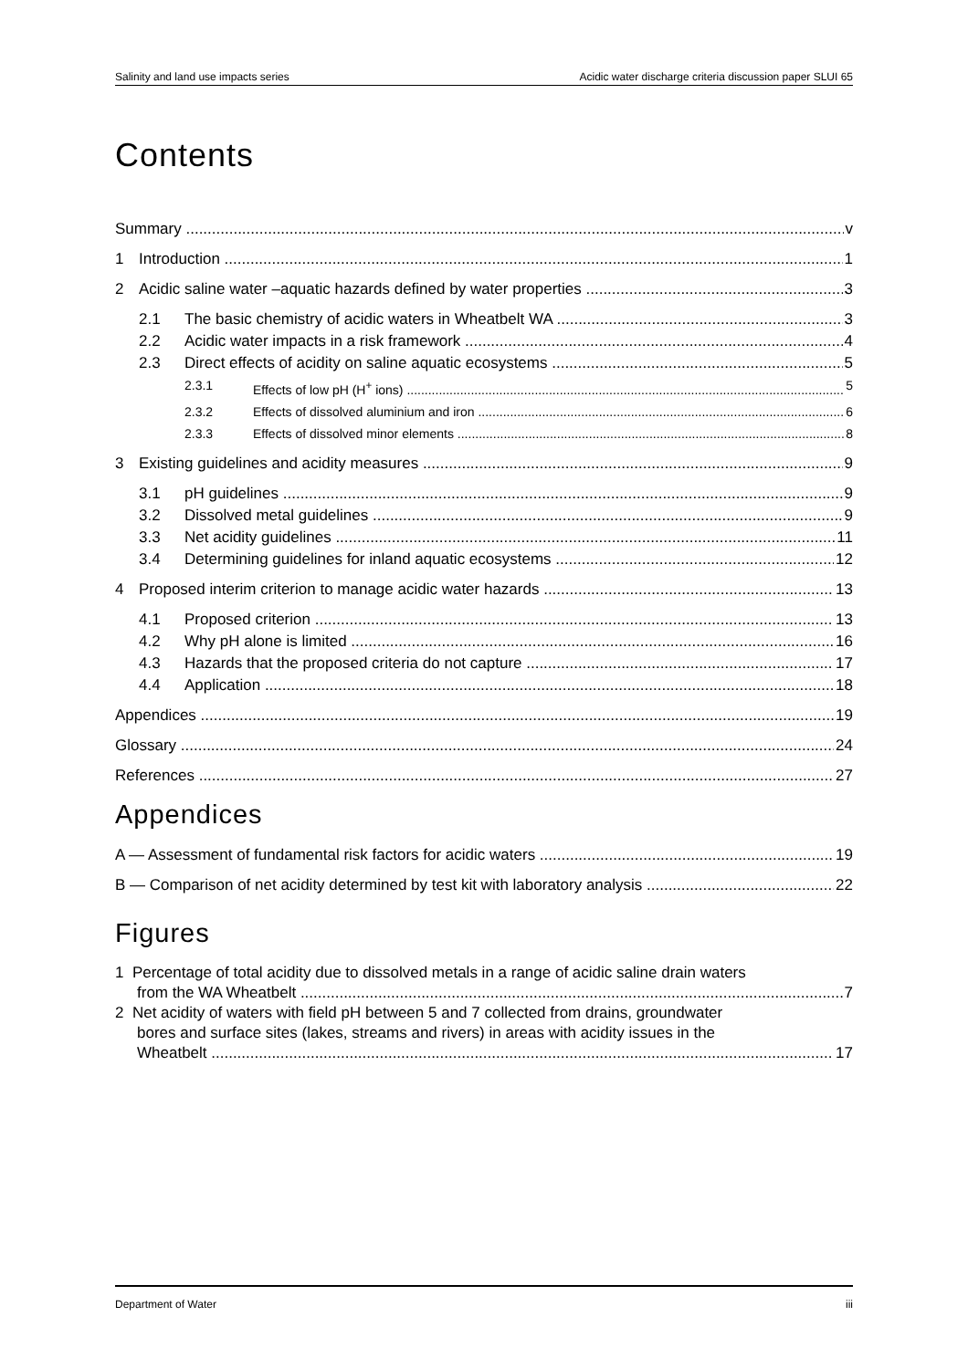Salinity and land use impacts series Acidic water discharge criteria discussion paper SLUI 65
Contents
Summary v
1 Introduction 1
2 Acidic saline water –aquatic hazards defined by water properties 3
2.1 The basic chemistry of acidic waters in Wheatbelt WA 3
2.2 Acidic water impacts in a risk framework 4
2.3 Direct effects of acidity on saline aquatic ecosystems 5
2.3.1 Effects of low pH (H<sup>+</sup> ions) 5
2.3.2 Effects of dissolved aluminium and iron 6
2.3.3 Effects of dissolved minor elements 8
3 Existing guidelines and acidity measures 9
3.1 pH guidelines 9
3.2 Dissolved metal guidelines 9
3.3 Net acidity guidelines 11
3.4 Determining guidelines for inland aquatic ecosystems 12
4 Proposed interim criterion to manage acidic water hazards 13
4.1 Proposed criterion 13
4.2 Why pH alone is limited 16
4.3 Hazards that the proposed criteria do not capture 17
4.4 Application 18
Appendices 19
Glossary 24
References 27
Appendices
A — Assessment of fundamental risk factors for acidic waters 19
B — Comparison of net acidity determined by test kit with laboratory analysis 22
Figures
1 Percentage of total acidity due to dissolved metals in a range of acidic saline drain waters
from the WA Wheatbelt 7
2 Net acidity of waters with field pH between 5 and 7 collected from drains, groundwater
bores and surface sites (lakes, streams and rivers) in areas with acidity issues in the
Wheatbelt 17
Department of Water iii